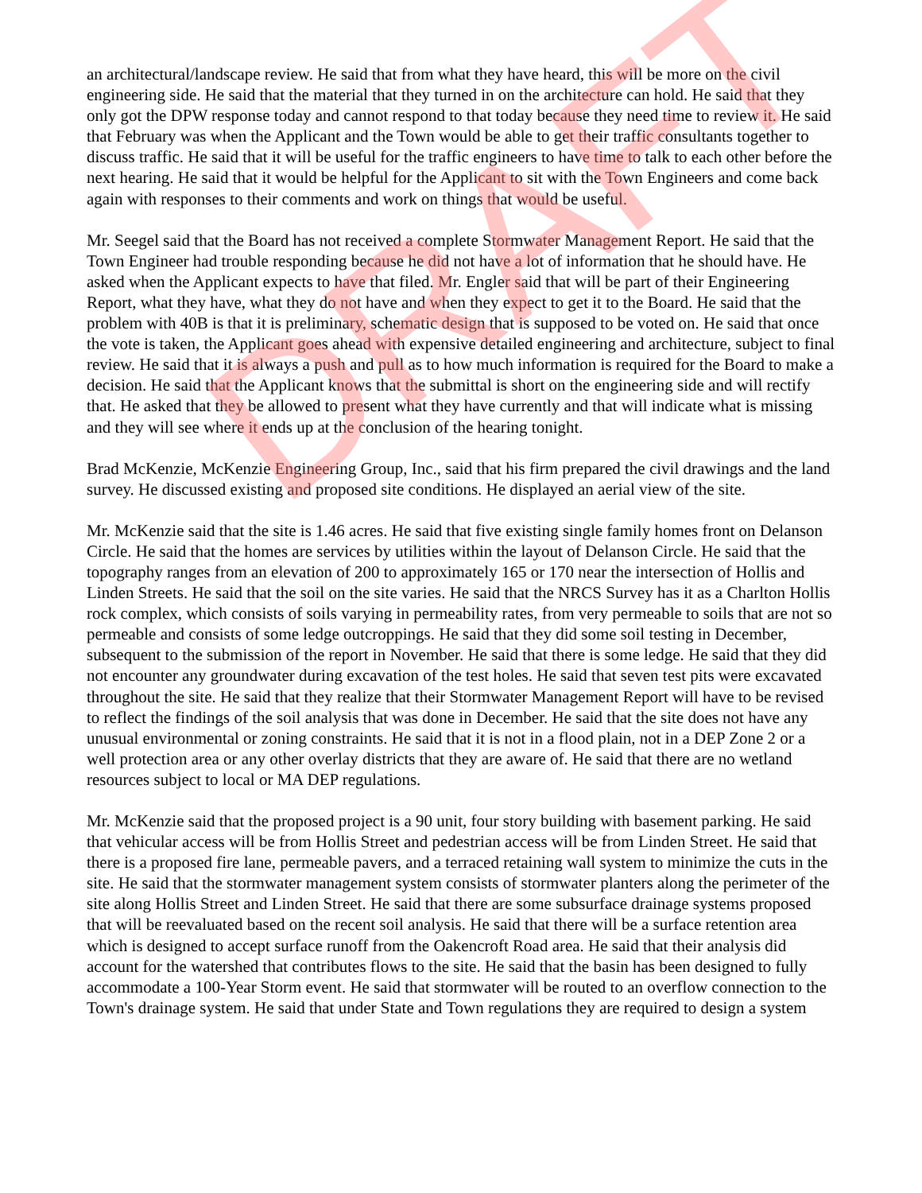an architectural/landscape review. He said that from what they have heard, this will be more on the civil engineering side. He said that the material that they turned in on the architecture can hold. He said that they only got the DPW response today and cannot respond to that today because they need time to review it. He said that February was when the Applicant and the Town would be able to get their traffic consultants together to discuss traffic. He said that it will be useful for the traffic engineers to have time to talk to each other before the next hearing. He said that it would be helpful for the Applicant to sit with the Town Engineers and come back again with responses to their comments and work on things that would be useful.
Mr. Seegel said that the Board has not received a complete Stormwater Management Report. He said that the Town Engineer had trouble responding because he did not have a lot of information that he should have. He asked when the Applicant expects to have that filed. Mr. Engler said that will be part of their Engineering Report, what they have, what they do not have and when they expect to get it to the Board. He said that the problem with 40B is that it is preliminary, schematic design that is supposed to be voted on. He said that once the vote is taken, the Applicant goes ahead with expensive detailed engineering and architecture, subject to final review. He said that it is always a push and pull as to how much information is required for the Board to make a decision. He said that the Applicant knows that the submittal is short on the engineering side and will rectify that. He asked that they be allowed to present what they have currently and that will indicate what is missing and they will see where it ends up at the conclusion of the hearing tonight.
Brad McKenzie, McKenzie Engineering Group, Inc., said that his firm prepared the civil drawings and the land survey. He discussed existing and proposed site conditions. He displayed an aerial view of the site.
Mr. McKenzie said that the site is 1.46 acres. He said that five existing single family homes front on Delanson Circle. He said that the homes are services by utilities within the layout of Delanson Circle. He said that the topography ranges from an elevation of 200 to approximately 165 or 170 near the intersection of Hollis and Linden Streets. He said that the soil on the site varies. He said that the NRCS Survey has it as a Charlton Hollis rock complex, which consists of soils varying in permeability rates, from very permeable to soils that are not so permeable and consists of some ledge outcroppings. He said that they did some soil testing in December, subsequent to the submission of the report in November. He said that there is some ledge. He said that they did not encounter any groundwater during excavation of the test holes. He said that seven test pits were excavated throughout the site. He said that they realize that their Stormwater Management Report will have to be revised to reflect the findings of the soil analysis that was done in December. He said that the site does not have any unusual environmental or zoning constraints. He said that it is not in a flood plain, not in a DEP Zone 2 or a well protection area or any other overlay districts that they are aware of. He said that there are no wetland resources subject to local or MA DEP regulations.
Mr. McKenzie said that the proposed project is a 90 unit, four story building with basement parking. He said that vehicular access will be from Hollis Street and pedestrian access will be from Linden Street. He said that there is a proposed fire lane, permeable pavers, and a terraced retaining wall system to minimize the cuts in the site. He said that the stormwater management system consists of stormwater planters along the perimeter of the site along Hollis Street and Linden Street. He said that there are some subsurface drainage systems proposed that will be reevaluated based on the recent soil analysis. He said that there will be a surface retention area which is designed to accept surface runoff from the Oakencroft Road area. He said that their analysis did account for the watershed that contributes flows to the site. He said that the basin has been designed to fully accommodate a 100-Year Storm event. He said that stormwater will be routed to an overflow connection to the Town's drainage system. He said that under State and Town regulations they are required to design a system
DRAFT